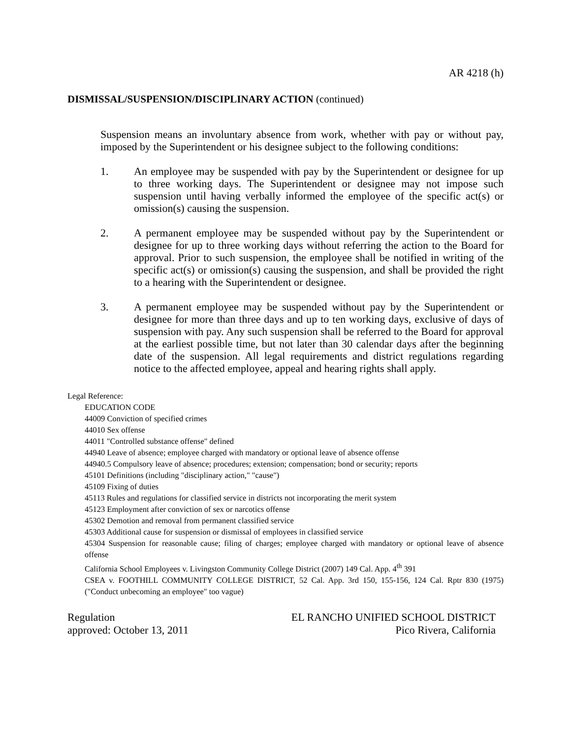AR 4218 (h)
DISMISSAL/SUSPENSION/DISCIPLINARY ACTION (continued)
Suspension means an involuntary absence from work, whether with pay or without pay, imposed by the Superintendent or his designee subject to the following conditions:
1. An employee may be suspended with pay by the Superintendent or designee for up to three working days. The Superintendent or designee may not impose such suspension until having verbally informed the employee of the specific act(s) or omission(s) causing the suspension.
2. A permanent employee may be suspended without pay by the Superintendent or designee for up to three working days without referring the action to the Board for approval. Prior to such suspension, the employee shall be notified in writing of the specific act(s) or omission(s) causing the suspension, and shall be provided the right to a hearing with the Superintendent or designee.
3. A permanent employee may be suspended without pay by the Superintendent or designee for more than three days and up to ten working days, exclusive of days of suspension with pay. Any such suspension shall be referred to the Board for approval at the earliest possible time, but not later than 30 calendar days after the beginning date of the suspension. All legal requirements and district regulations regarding notice to the affected employee, appeal and hearing rights shall apply.
Legal Reference:
EDUCATION CODE
44009 Conviction of specified crimes
44010 Sex offense
44011 "Controlled substance offense" defined
44940 Leave of absence; employee charged with mandatory or optional leave of absence offense
44940.5 Compulsory leave of absence; procedures; extension; compensation; bond or security; reports
45101 Definitions (including "disciplinary action," "cause")
45109 Fixing of duties
45113 Rules and regulations for classified service in districts not incorporating the merit system
45123 Employment after conviction of sex or narcotics offense
45302 Demotion and removal from permanent classified service
45303 Additional cause for suspension or dismissal of employees in classified service
45304 Suspension for reasonable cause; filing of charges; employee charged with mandatory or optional leave of absence offense
California School Employees v. Livingston Community College District (2007) 149 Cal. App. 4<sup>th</sup> 391
CSEA v. FOOTHILL COMMUNITY COLLEGE DISTRICT, 52 Cal. App. 3rd 150, 155-156, 124 Cal. Rptr 830 (1975) ("Conduct unbecoming an employee" too vague)
Regulation
approved: October 13, 2011
EL RANCHO UNIFIED SCHOOL DISTRICT
Pico Rivera, California